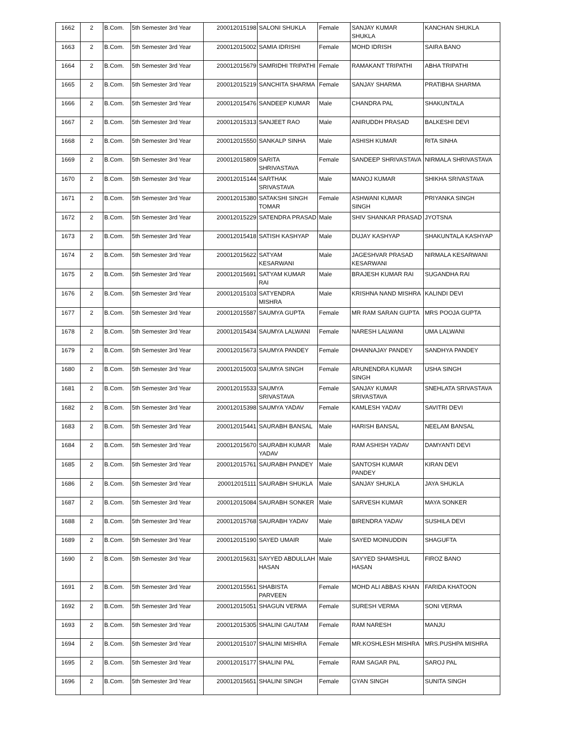| 1662 | 2 | B.Com. | 5th Semester 3rd Year | 200012015198 | SALONI SHUKLA | Female | SANJAY KUMAR SHUKLA | KANCHAN SHUKLA |
| 1663 | 2 | B.Com. | 5th Semester 3rd Year | 200012015002 | SAMIA IDRISHI | Female | MOHD IDRISH | SAIRA BANO |
| 1664 | 2 | B.Com. | 5th Semester 3rd Year | 200012015679 | SAMRIDHI TRIPATHI | Female | RAMAKANT TRIPATHI | ABHA TRIPATHI |
| 1665 | 2 | B.Com. | 5th Semester 3rd Year | 200012015219 | SANCHITA SHARMA | Female | SANJAY SHARMA | PRATIBHA SHARMA |
| 1666 | 2 | B.Com. | 5th Semester 3rd Year | 200012015476 | SANDEEP KUMAR | Male | CHANDRA PAL | SHAKUNTALA |
| 1667 | 2 | B.Com. | 5th Semester 3rd Year | 200012015313 | SANJEET RAO | Male | ANIRUDDH PRASAD | BALKESHI DEVI |
| 1668 | 2 | B.Com. | 5th Semester 3rd Year | 200012015550 | SANKALP SINHA | Male | ASHISH KUMAR | RITA SINHA |
| 1669 | 2 | B.Com. | 5th Semester 3rd Year | 200012015809 | SARITA SHRIVASTAVA | Female | SANDEEP SHRIVASTAVA | NIRMALA SHRIVASTAVA |
| 1670 | 2 | B.Com. | 5th Semester 3rd Year | 200012015144 | SARTHAK SRIVASTAVA | Male | MANOJ KUMAR | SHIKHA SRIVASTAVA |
| 1671 | 2 | B.Com. | 5th Semester 3rd Year | 200012015380 | SATAKSHI SINGH TOMAR | Female | ASHWANI KUMAR SINGH | PRIYANKA SINGH |
| 1672 | 2 | B.Com. | 5th Semester 3rd Year | 200012015229 | SATENDRA PRASAD | Male | SHIV SHANKAR PRASAD | JYOTSNA |
| 1673 | 2 | B.Com. | 5th Semester 3rd Year | 200012015418 | SATISH KASHYAP | Male | DUJAY KASHYAP | SHAKUNTALA KASHYAP |
| 1674 | 2 | B.Com. | 5th Semester 3rd Year | 200012015622 | SATYAM KESARWANI | Male | JAGESHVAR PRASAD KESARWANI | NIRMALA KESARWANI |
| 1675 | 2 | B.Com. | 5th Semester 3rd Year | 200012015691 | SATYAM KUMAR RAI | Male | BRAJESH KUMAR RAI | SUGANDHA RAI |
| 1676 | 2 | B.Com. | 5th Semester 3rd Year | 200012015103 | SATYENDRA MISHRA | Male | KRISHNA NAND MISHRA | KALINDI DEVI |
| 1677 | 2 | B.Com. | 5th Semester 3rd Year | 200012015587 | SAUMYA GUPTA | Female | MR RAM SARAN GUPTA | MRS POOJA GUPTA |
| 1678 | 2 | B.Com. | 5th Semester 3rd Year | 200012015434 | SAUMYA LALWANI | Female | NARESH LALWANI | UMA LALWANI |
| 1679 | 2 | B.Com. | 5th Semester 3rd Year | 200012015673 | SAUMYA PANDEY | Female | DHANNAJAY PANDEY | SANDHYA PANDEY |
| 1680 | 2 | B.Com. | 5th Semester 3rd Year | 200012015003 | SAUMYA SINGH | Female | ARUNENDRA KUMAR SINGH | USHA SINGH |
| 1681 | 2 | B.Com. | 5th Semester 3rd Year | 200012015533 | SAUMYA SRIVASTAVA | Female | SANJAY KUMAR SRIVASTAVA | SNEHLATA SRIVASTAVA |
| 1682 | 2 | B.Com. | 5th Semester 3rd Year | 200012015398 | SAUMYA YADAV | Female | KAMLESH YADAV | SAVITRI DEVI |
| 1683 | 2 | B.Com. | 5th Semester 3rd Year | 200012015441 | SAURABH BANSAL | Male | HARISH BANSAL | NEELAM BANSAL |
| 1684 | 2 | B.Com. | 5th Semester 3rd Year | 200012015670 | SAURABH KUMAR YADAV | Male | RAM ASHISH YADAV | DAMYANTI DEVI |
| 1685 | 2 | B.Com. | 5th Semester 3rd Year | 200012015761 | SAURABH PANDEY | Male | SANTOSH KUMAR PANDEY | KIRAN DEVI |
| 1686 | 2 | B.Com. | 5th Semester 3rd Year | 200012015111 | SAURABH SHUKLA | Male | SANJAY SHUKLA | JAYA SHUKLA |
| 1687 | 2 | B.Com. | 5th Semester 3rd Year | 200012015084 | SAURABH SONKER | Male | SARVESH KUMAR | MAYA SONKER |
| 1688 | 2 | B.Com. | 5th Semester 3rd Year | 200012015768 | SAURABH YADAV | Male | BIRENDRA YADAV | SUSHILA DEVI |
| 1689 | 2 | B.Com. | 5th Semester 3rd Year | 200012015190 | SAYED UMAIR | Male | SAYED MOINUDDIN | SHAGUFTA |
| 1690 | 2 | B.Com. | 5th Semester 3rd Year | 200012015631 | SAYYED ABDULLAH HASAN | Male | SAYYED SHAMSHUL HASAN | FIROZ BANO |
| 1691 | 2 | B.Com. | 5th Semester 3rd Year | 200012015561 | SHABISTA PARVEEN | Female | MOHD ALI ABBAS KHAN | FARIDA KHATOON |
| 1692 | 2 | B.Com. | 5th Semester 3rd Year | 200012015051 | SHAGUN VERMA | Female | SURESH VERMA | SONI VERMA |
| 1693 | 2 | B.Com. | 5th Semester 3rd Year | 200012015305 | SHALINI GAUTAM | Female | RAM NARESH | MANJU |
| 1694 | 2 | B.Com. | 5th Semester 3rd Year | 200012015107 | SHALINI MISHRA | Female | MR.KOSHLESH MISHRA | MRS.PUSHPA MISHRA |
| 1695 | 2 | B.Com. | 5th Semester 3rd Year | 200012015177 | SHALINI PAL | Female | RAM SAGAR PAL | SAROJ PAL |
| 1696 | 2 | B.Com. | 5th Semester 3rd Year | 200012015651 | SHALINI SINGH | Female | GYAN SINGH | SUNITA SINGH |